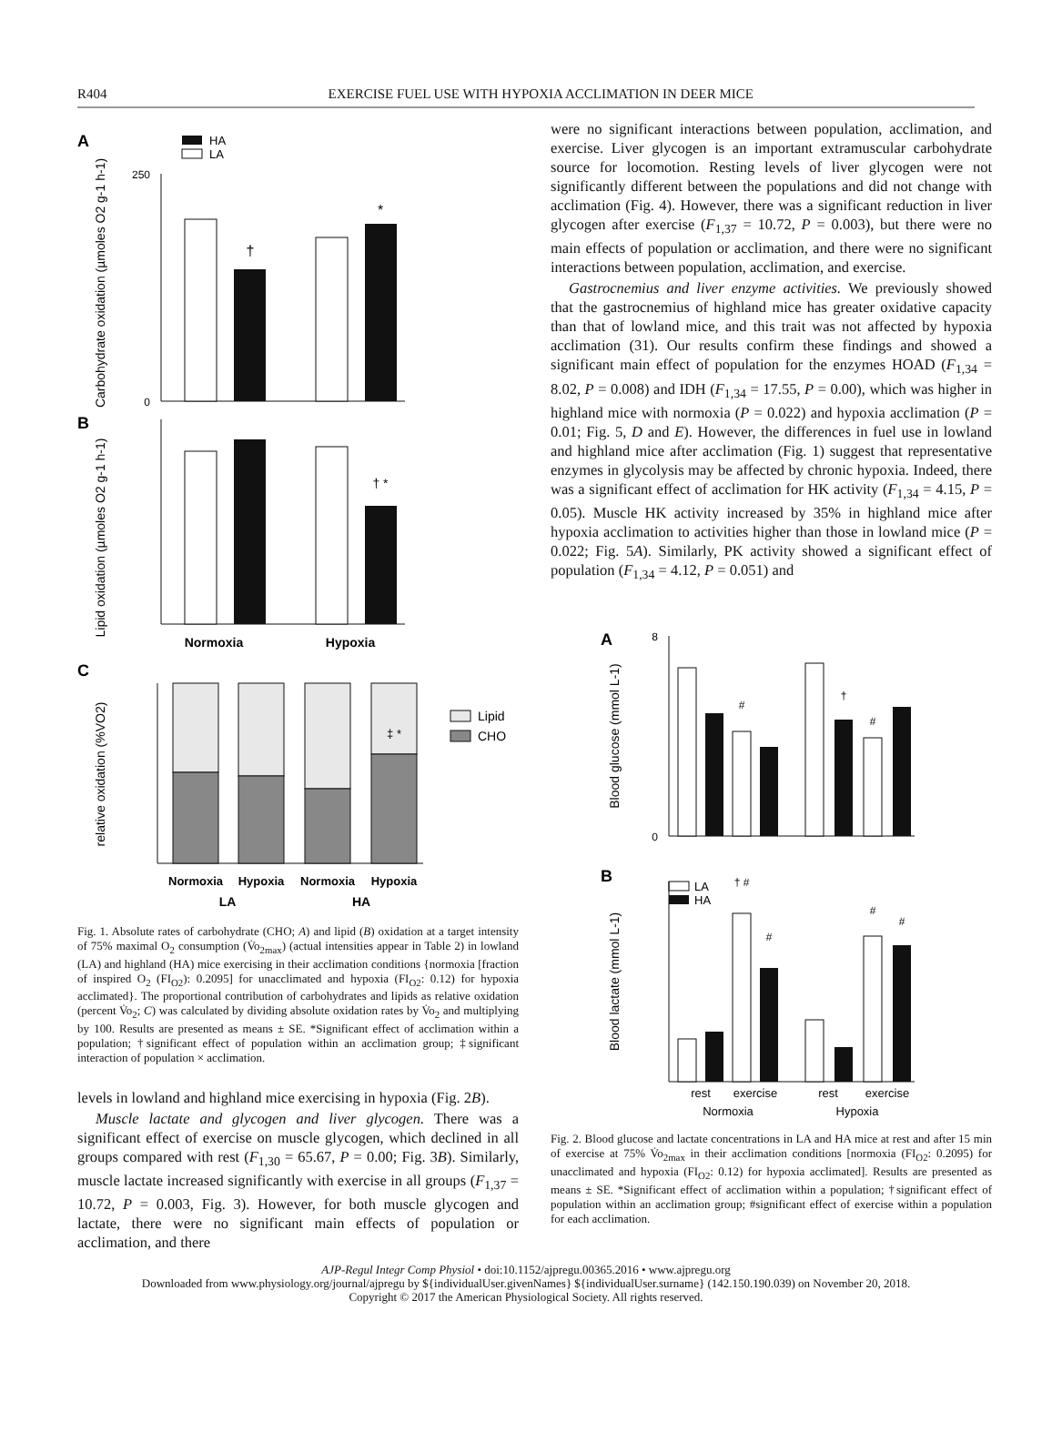R404
EXERCISE FUEL USE WITH HYPOXIA ACCLIMATION IN DEER MICE
A
HA
LA
Carbohydrate oxidation (µmoles O2 g-1 h-1)
250
0
†
*
B
Lipid oxidation (µmoles O2 g-1 h-1)
† *
Normoxia
Hypoxia
C
relative oxidation (%VO2)
‡ *
Lipid
CHO
Normoxia
Hypoxia
Normoxia
Hypoxia
LA
HA
Fig. 1. Absolute rates of carbohydrate (CHO; A) and lipid (B) oxidation at a target intensity of 75% maximal O<sub>2</sub> consumption (V̇o<sub>2max</sub>) (actual intensities appear in Table 2) in lowland (LA) and highland (HA) mice exercising in their acclimation conditions {normoxia [fraction of inspired O<sub>2</sub> (FI<sub>O2</sub>): 0.2095] for unacclimated and hypoxia (FI<sub>O2</sub>: 0.12) for hypoxia acclimated}. The proportional contribution of carbohydrates and lipids as relative oxidation (percent V̇o<sub>2</sub>; C) was calculated by dividing absolute oxidation rates by V̇o<sub>2</sub> and multiplying by 100. Results are presented as means ± SE. *Significant effect of acclimation within a population; †significant effect of population within an acclimation group; ‡significant interaction of population × acclimation.
levels in lowland and highland mice exercising in hypoxia (Fig. 2B).
Muscle lactate and glycogen and liver glycogen. There was a significant effect of exercise on muscle glycogen, which declined in all groups compared with rest (F<sub>1,30</sub> = 65.67, P = 0.00; Fig. 3B). Similarly, muscle lactate increased significantly with exercise in all groups (F<sub>1,37</sub> = 10.72, P = 0.003, Fig. 3). However, for both muscle glycogen and lactate, there were no significant main effects of population or acclimation, and there
were no significant interactions between population, acclimation, and exercise. Liver glycogen is an important extramuscular carbohydrate source for locomotion. Resting levels of liver glycogen were not significantly different between the populations and did not change with acclimation (Fig. 4). However, there was a significant reduction in liver glycogen after exercise (F<sub>1,37</sub> = 10.72, P = 0.003), but there were no main effects of population or acclimation, and there were no significant interactions between population, acclimation, and exercise.
Gastrocnemius and liver enzyme activities. We previously showed that the gastrocnemius of highland mice has greater oxidative capacity than that of lowland mice, and this trait was not affected by hypoxia acclimation (31). Our results confirm these findings and showed a significant main effect of population for the enzymes HOAD (F<sub>1,34</sub> = 8.02, P = 0.008) and IDH (F<sub>1,34</sub> = 17.55, P = 0.00), which was higher in highland mice with normoxia (P = 0.022) and hypoxia acclimation (P = 0.01; Fig. 5, D and E). However, the differences in fuel use in lowland and highland mice after acclimation (Fig. 1) suggest that representative enzymes in glycolysis may be affected by chronic hypoxia. Indeed, there was a significant effect of acclimation for HK activity (F<sub>1,34</sub> = 4.15, P = 0.05). Muscle HK activity increased by 35% in highland mice after hypoxia acclimation to activities higher than those in lowland mice (P = 0.022; Fig. 5A). Similarly, PK activity showed a significant effect of population (F<sub>1,34</sub> = 4.12, P = 0.051) and
A
Blood glucose (mmol L-1)
8
0
#
†
#
B
LA
HA
Blood lactate (mmol L-1)
† #
#
#
#
rest
exercise
rest
exercise
Normoxia
Hypoxia
Fig. 2. Blood glucose and lactate concentrations in LA and HA mice at rest and after 15 min of exercise at 75% V̇o<sub>2max</sub> in their acclimation conditions [normoxia (FI<sub>O2</sub>: 0.2095) for unacclimated and hypoxia (FI<sub>O2</sub>: 0.12) for hypoxia acclimated]. Results are presented as means ± SE. *Significant effect of acclimation within a population; †significant effect of population within an acclimation group; #significant effect of exercise within a population for each acclimation.
AJP-Regul Integr Comp Physiol • doi:10.1152/ajpregu.00365.2016 • www.ajpregu.org
Downloaded from www.physiology.org/journal/ajpregu by ${individualUser.givenNames} ${individualUser.surname} (142.150.190.039) on November 20, 2018.
Copyright © 2017 the American Physiological Society. All rights reserved.